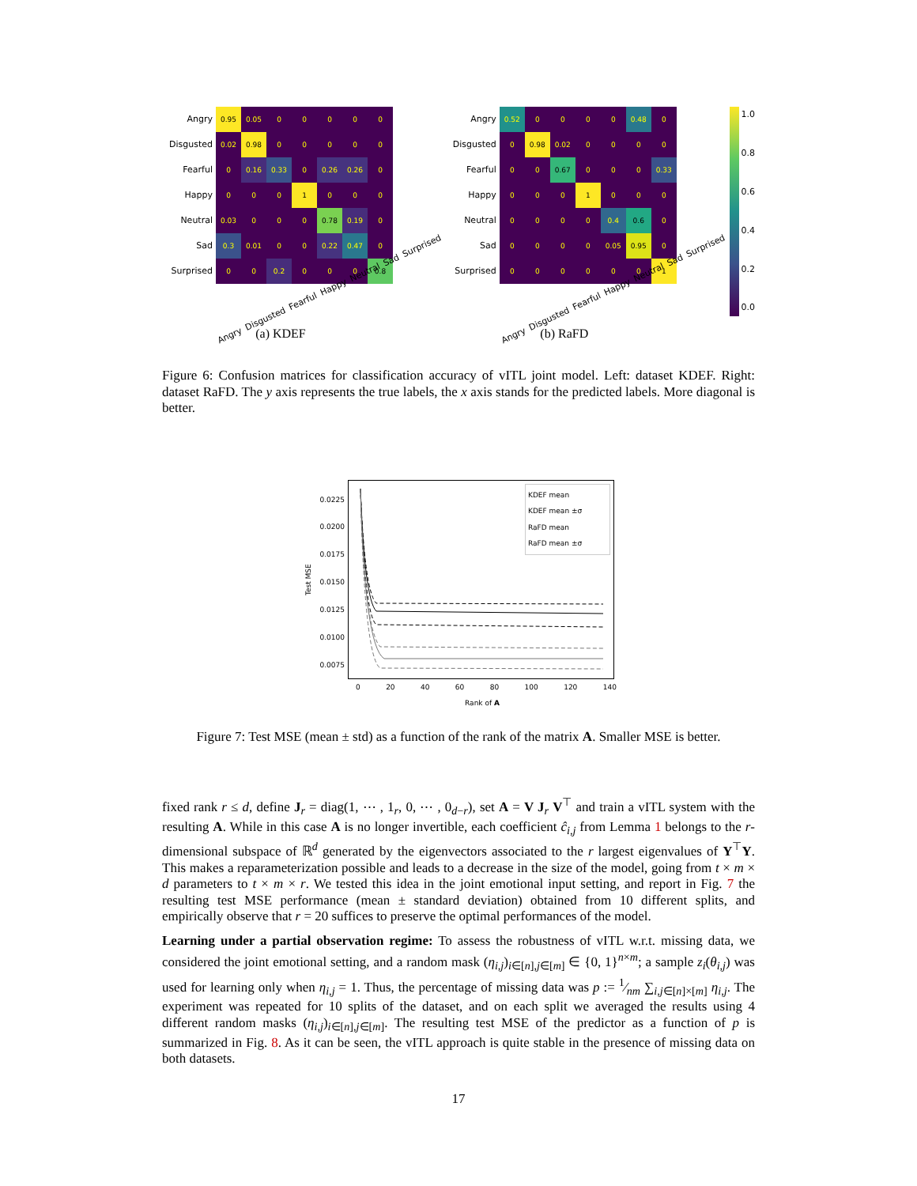| Angry | 0.95 | 0.05 | 0 | 0 | 0 | 0 | 0 |
| Disgusted | 0.02 | 0.98 | 0 | 0 | 0 | 0 | 0 |
| Fearful | 0 | 0.16 | 0.33 | 0 | 0.26 | 0.26 | 0 |
| Happy | 0 | 0 | 0 | 1 | 0 | 0 | 0 |
| Neutral | 0.03 | 0 | 0 | 0 | 0.78 | 0.19 | 0 |
| Sad | 0.3 | 0.01 | 0 | 0 | 0.22 | 0.47 | 0 |
| Surprised | 0 | 0 | 0.2 | 0 | 0 | 0 | 0.8 |
Angry Disgusted Fearful Happy Neutral Sad Surprised
(a) KDEF
| Angry | 0.52 | 0 | 0 | 0 | 0 | 0.48 | 0 |
| Disgusted | 0 | 0.98 | 0.02 | 0 | 0 | 0 | 0 |
| Fearful | 0 | 0 | 0.67 | 0 | 0 | 0 | 0.33 |
| Happy | 0 | 0 | 0 | 1 | 0 | 0 | 0 |
| Neutral | 0 | 0 | 0 | 0 | 0.4 | 0.6 | 0 |
| Sad | 0 | 0 | 0 | 0 | 0.05 | 0.95 | 0 |
| Surprised | 0 | 0 | 0 | 0 | 0 | 0 | 1 |
Angry Disgusted Fearful Happy Neutral Sad Surprised
(b) RaFD
1.0
0.8
0.6
0.4
0.2
0.0
Figure 6: Confusion matrices for classification accuracy of vITL joint model. Left: dataset KDEF. Right: dataset RaFD. The y axis represents the true labels, the x axis stands for the predicted labels. More diagonal is better.
Test MSE
0.0225
0.0200
0.0175
0.0150
0.0125
0.0100
0.0075
KDEF mean
KDEF mean ±σ
RaFD mean
RaFD mean ±σ
0 20 40 60 80 100 120 140
Rank of A
Figure 7: Test MSE (mean ± std) as a function of the rank of the matrix A. Smaller MSE is better.
fixed rank r ≤ d, define J<sub>r</sub> = diag(1, ⋯ , 1<sub>r</sub>, 0, ⋯ , 0<sub>d−r</sub>), set A = V J<sub>r</sub> V<sup>⊤</sup> and train a vITL system with the resulting A. While in this case A is no longer invertible, each coefficient ĉ<sub>i,j</sub> from Lemma 1 belongs to the r-dimensional subspace of ℝ<sup>d</sup> generated by the eigenvectors associated to the r largest eigenvalues of Y<sup>⊤</sup>Y. This makes a reparameterization possible and leads to a decrease in the size of the model, going from t × m × d parameters to t × m × r. We tested this idea in the joint emotional input setting, and report in Fig. 7 the resulting test MSE performance (mean ± standard deviation) obtained from 10 different splits, and empirically observe that r = 20 suffices to preserve the optimal performances of the model.
Learning under a partial observation regime: To assess the robustness of vITL w.r.t. missing data, we considered the joint emotional setting, and a random mask (η<sub>i,j</sub>)<sub>i∈[n],j∈[m]</sub> ∈ {0, 1}<sup>n×m</sup>; a sample z<sub>i</sub>(θ<sub>i,j</sub>) was used for learning only when η<sub>i,j</sub> = 1. Thus, the percentage of missing data was p := 1⁄nm ∑<sub>i,j∈[n]×[m]</sub> η<sub>i,j</sub>. The experiment was repeated for 10 splits of the dataset, and on each split we averaged the results using 4 different random masks (η<sub>i,j</sub>)<sub>i∈[n],j∈[m]</sub>. The resulting test MSE of the predictor as a function of p is summarized in Fig. 8. As it can be seen, the vITL approach is quite stable in the presence of missing data on both datasets.
17